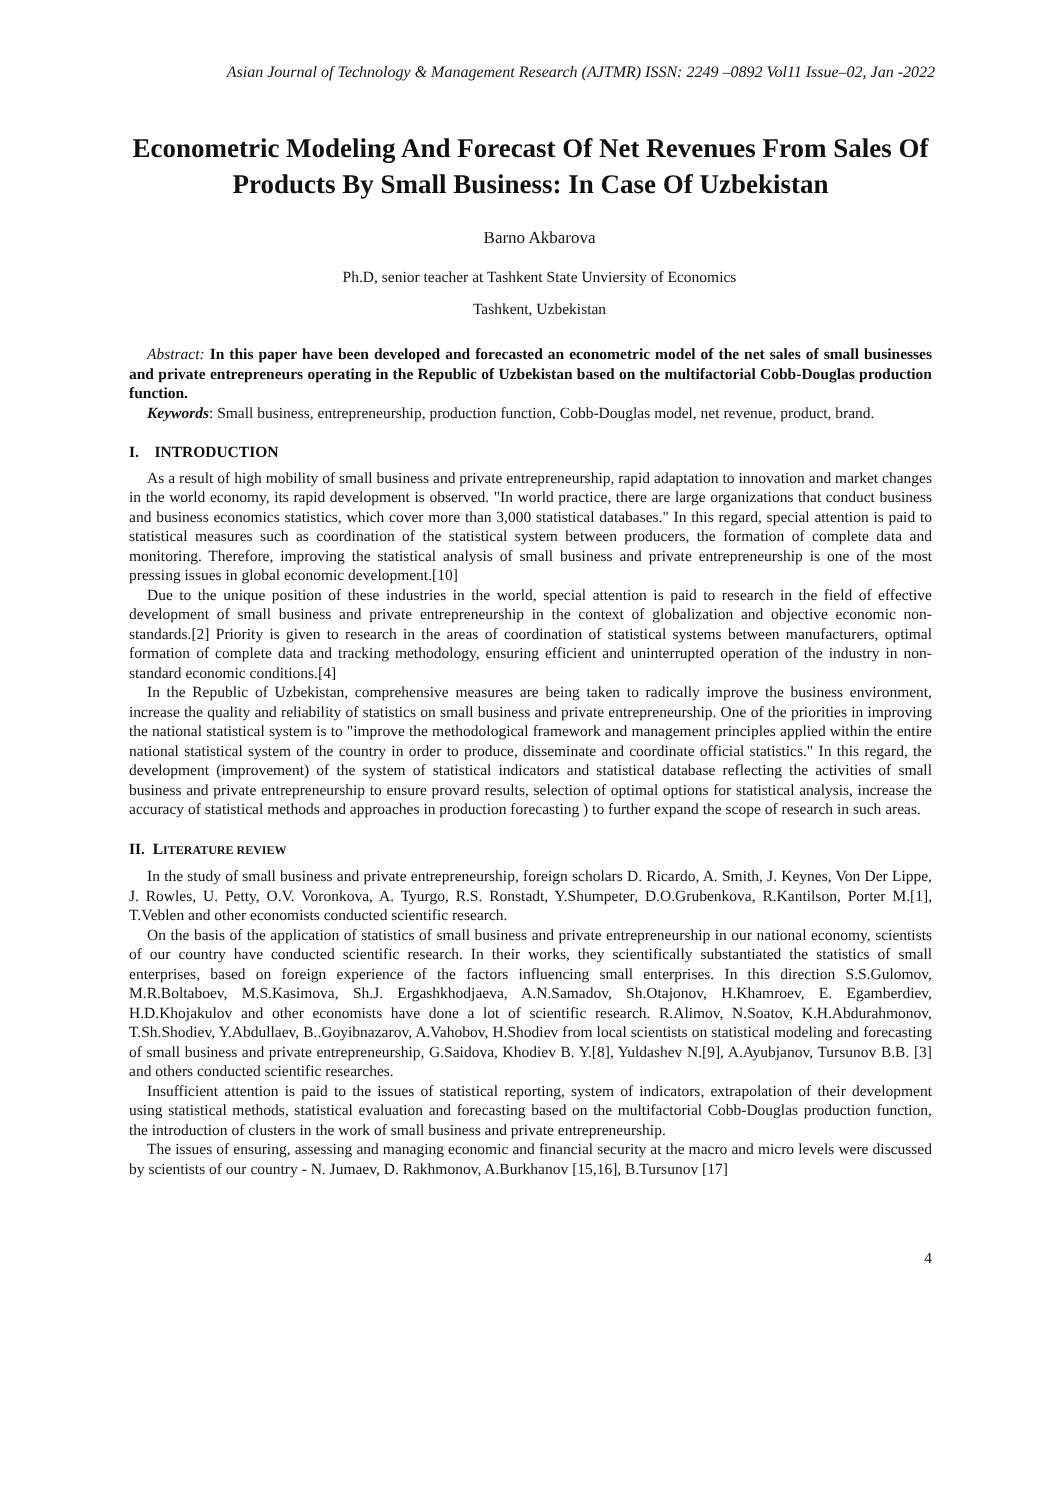Asian Journal of Technology & Management Research (AJTMR) ISSN: 2249 –0892 Vol11 Issue–02, Jan -2022
Econometric Modeling And Forecast Of Net Revenues From Sales Of Products By Small Business: In Case Of Uzbekistan
Barno Akbarova
Ph.D, senior teacher at Tashkent State Unviersity of Economics
Tashkent, Uzbekistan
Abstract: In this paper have been developed and forecasted an econometric model of the net sales of small businesses and private entrepreneurs operating in the Republic of Uzbekistan based on the multifactorial Cobb-Douglas production function.
Keywords: Small business, entrepreneurship, production function, Cobb-Douglas model, net revenue, product, brand.
I. INTRODUCTION
As a result of high mobility of small business and private entrepreneurship, rapid adaptation to innovation and market changes in the world economy, its rapid development is observed. "In world practice, there are large organizations that conduct business and business economics statistics, which cover more than 3,000 statistical databases." In this regard, special attention is paid to statistical measures such as coordination of the statistical system between producers, the formation of complete data and monitoring. Therefore, improving the statistical analysis of small business and private entrepreneurship is one of the most pressing issues in global economic development.[10]
Due to the unique position of these industries in the world, special attention is paid to research in the field of effective development of small business and private entrepreneurship in the context of globalization and objective economic non-standards.[2] Priority is given to research in the areas of coordination of statistical systems between manufacturers, optimal formation of complete data and tracking methodology, ensuring efficient and uninterrupted operation of the industry in non-standard economic conditions.[4]
In the Republic of Uzbekistan, comprehensive measures are being taken to radically improve the business environment, increase the quality and reliability of statistics on small business and private entrepreneurship. One of the priorities in improving the national statistical system is to "improve the methodological framework and management principles applied within the entire national statistical system of the country in order to produce, disseminate and coordinate official statistics." In this regard, the development (improvement) of the system of statistical indicators and statistical database reflecting the activities of small business and private entrepreneurship to ensure provard results, selection of optimal options for statistical analysis, increase the accuracy of statistical methods and approaches in production forecasting ) to further expand the scope of research in such areas.
II. LITERATURE REVIEW
In the study of small business and private entrepreneurship, foreign scholars D. Ricardo, A. Smith, J. Keynes, Von Der Lippe, J. Rowles, U. Petty, O.V. Voronkova, A. Tyurgo, R.S. Ronstadt, Y.Shumpeter, D.O.Grubenkova, R.Kantilson, Porter M.[1], T.Veblen and other economists conducted scientific research.
On the basis of the application of statistics of small business and private entrepreneurship in our national economy, scientists of our country have conducted scientific research. In their works, they scientifically substantiated the statistics of small enterprises, based on foreign experience of the factors influencing small enterprises. In this direction S.S.Gulomov, M.R.Boltaboev, M.S.Kasimova, Sh.J. Ergashkhodjaeva, A.N.Samadov, Sh.Otajonov, H.Khamroev, E. Egamberdiev, H.D.Khojakulov and other economists have done a lot of scientific research. R.Alimov, N.Soatov, K.H.Abdurahmonov, T.Sh.Shodiev, Y.Abdullaev, B..Goyibnazarov, A.Vahobov, H.Shodiev from local scientists on statistical modeling and forecasting of small business and private entrepreneurship, G.Saidova, Khodiev B. Y.[8], Yuldashev N.[9], A.Ayubjanov, Tursunov B.B. [3] and others conducted scientific researches.
Insufficient attention is paid to the issues of statistical reporting, system of indicators, extrapolation of their development using statistical methods, statistical evaluation and forecasting based on the multifactorial Cobb-Douglas production function, the introduction of clusters in the work of small business and private entrepreneurship.
The issues of ensuring, assessing and managing economic and financial security at the macro and micro levels were discussed by scientists of our country - N. Jumaev, D. Rakhmonov, A.Burkhanov [15,16], B.Tursunov [17]
4